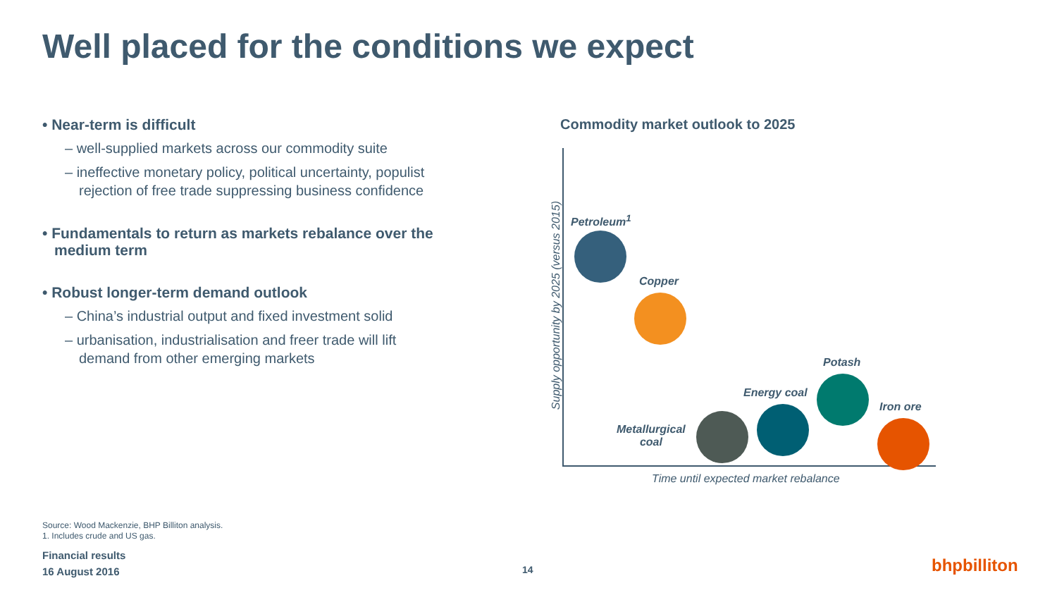Well placed for the conditions we expect
• Near-term is difficult
– well-supplied markets across our commodity suite
– ineffective monetary policy, political uncertainty, populist rejection of free trade suppressing business confidence
• Fundamentals to return as markets rebalance over the medium term
• Robust longer-term demand outlook
– China’s industrial output and fixed investment solid
– urbanisation, industrialisation and freer trade will lift demand from other emerging markets
Commodity market outlook to 2025
Supply opportunity by 2025 (versus 2015)
Petroleum<sup>1</sup>
Copper
Potash
Energy coal
Iron ore
Metallurgical
coal
Time until expected market rebalance
Source: Wood Mackenzie, BHP Billiton analysis.
1. Includes crude and US gas.
Financial results
16 August 2016
14 bhpbilliton